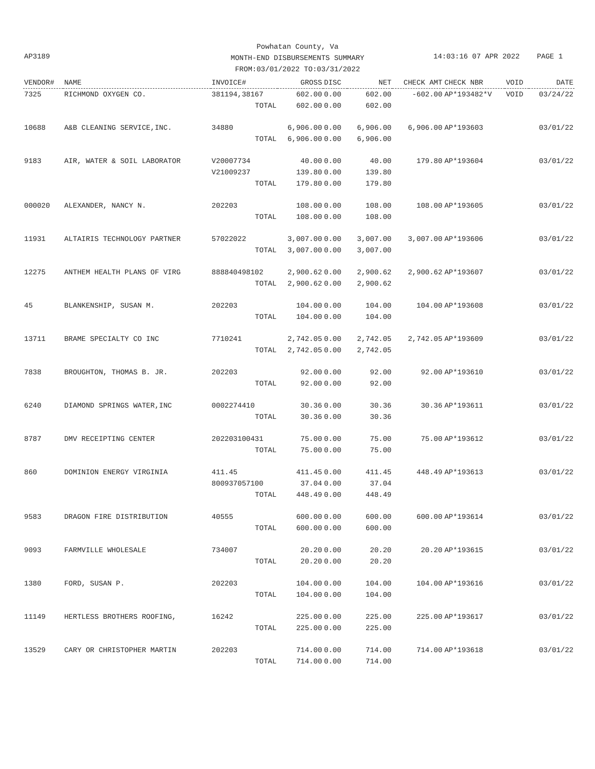AP3189
Powhatan County, Va
MONTH-END DISBURSEMENTS SUMMARY
FROM:03/01/2022 TO:03/31/2022
14:03:16 07 APR 2022 PAGE 1
| VENDOR# | NAME | INVOICE# | GROSS | DISC | NET | CHECK AMT | CHECK NBR | VOID | DATE |
| --- | --- | --- | --- | --- | --- | --- | --- | --- | --- |
| 7325 | RICHMOND OXYGEN CO. | 381194,38167 | 602.00 | 0.00 | 602.00 | -602.00 | AP*193482*V | VOID | 03/24/22 |
| | | TOTAL | 602.00 | 0.00 | 602.00 | | | | |
| 10688 | A&B CLEANING SERVICE,INC. | 34880 | 6,906.00 | 0.00 | 6,906.00 | 6,906.00 | AP*193603 | | 03/01/22 |
| | | TOTAL | 6,906.00 | 0.00 | 6,906.00 | | | | |
| 9183 | AIR, WATER & SOIL LABORATOR | V20007734 | 40.00 | 0.00 | 40.00 | 179.80 | AP*193604 | | 03/01/22 |
| | | V21009237 | 139.80 | 0.00 | 139.80 | | | | |
| | | TOTAL | 179.80 | 0.00 | 179.80 | | | | |
| 000020 | ALEXANDER, NANCY N. | 202203 | 108.00 | 0.00 | 108.00 | 108.00 | AP*193605 | | 03/01/22 |
| | | TOTAL | 108.00 | 0.00 | 108.00 | | | | |
| 11931 | ALTAIRIS TECHNOLOGY PARTNER | 57022022 | 3,007.00 | 0.00 | 3,007.00 | 3,007.00 | AP*193606 | | 03/01/22 |
| | | TOTAL | 3,007.00 | 0.00 | 3,007.00 | | | | |
| 12275 | ANTHEM HEALTH PLANS OF VIRG | 888840498102 | 2,900.62 | 0.00 | 2,900.62 | 2,900.62 | AP*193607 | | 03/01/22 |
| | | TOTAL | 2,900.62 | 0.00 | 2,900.62 | | | | |
| 45 | BLANKENSHIP, SUSAN M. | 202203 | 104.00 | 0.00 | 104.00 | 104.00 | AP*193608 | | 03/01/22 |
| | | TOTAL | 104.00 | 0.00 | 104.00 | | | | |
| 13711 | BRAME SPECIALTY CO INC | 7710241 | 2,742.05 | 0.00 | 2,742.05 | 2,742.05 | AP*193609 | | 03/01/22 |
| | | TOTAL | 2,742.05 | 0.00 | 2,742.05 | | | | |
| 7838 | BROUGHTON, THOMAS B. JR. | 202203 | 92.00 | 0.00 | 92.00 | 92.00 | AP*193610 | | 03/01/22 |
| | | TOTAL | 92.00 | 0.00 | 92.00 | | | | |
| 6240 | DIAMOND SPRINGS WATER,INC | 0002274410 | 30.36 | 0.00 | 30.36 | 30.36 | AP*193611 | | 03/01/22 |
| | | TOTAL | 30.36 | 0.00 | 30.36 | | | | |
| 8787 | DMV RECEIPTING CENTER | 202203100431 | 75.00 | 0.00 | 75.00 | 75.00 | AP*193612 | | 03/01/22 |
| | | TOTAL | 75.00 | 0.00 | 75.00 | | | | |
| 860 | DOMINION ENERGY VIRGINIA | 411.45 | 411.45 | 0.00 | 411.45 | 448.49 | AP*193613 | | 03/01/22 |
| | | 800937057100 | 37.04 | 0.00 | 37.04 | | | | |
| | | TOTAL | 448.49 | 0.00 | 448.49 | | | | |
| 9583 | DRAGON FIRE DISTRIBUTION | 40555 | 600.00 | 0.00 | 600.00 | 600.00 | AP*193614 | | 03/01/22 |
| | | TOTAL | 600.00 | 0.00 | 600.00 | | | | |
| 9093 | FARMVILLE WHOLESALE | 734007 | 20.20 | 0.00 | 20.20 | 20.20 | AP*193615 | | 03/01/22 |
| | | TOTAL | 20.20 | 0.00 | 20.20 | | | | |
| 1380 | FORD, SUSAN P. | 202203 | 104.00 | 0.00 | 104.00 | 104.00 | AP*193616 | | 03/01/22 |
| | | TOTAL | 104.00 | 0.00 | 104.00 | | | | |
| 11149 | HERTLESS BROTHERS ROOFING, | 16242 | 225.00 | 0.00 | 225.00 | 225.00 | AP*193617 | | 03/01/22 |
| | | TOTAL | 225.00 | 0.00 | 225.00 | | | | |
| 13529 | CARY OR CHRISTOPHER MARTIN | 202203 | 714.00 | 0.00 | 714.00 | 714.00 | AP*193618 | | 03/01/22 |
| | | TOTAL | 714.00 | 0.00 | 714.00 | | | | |